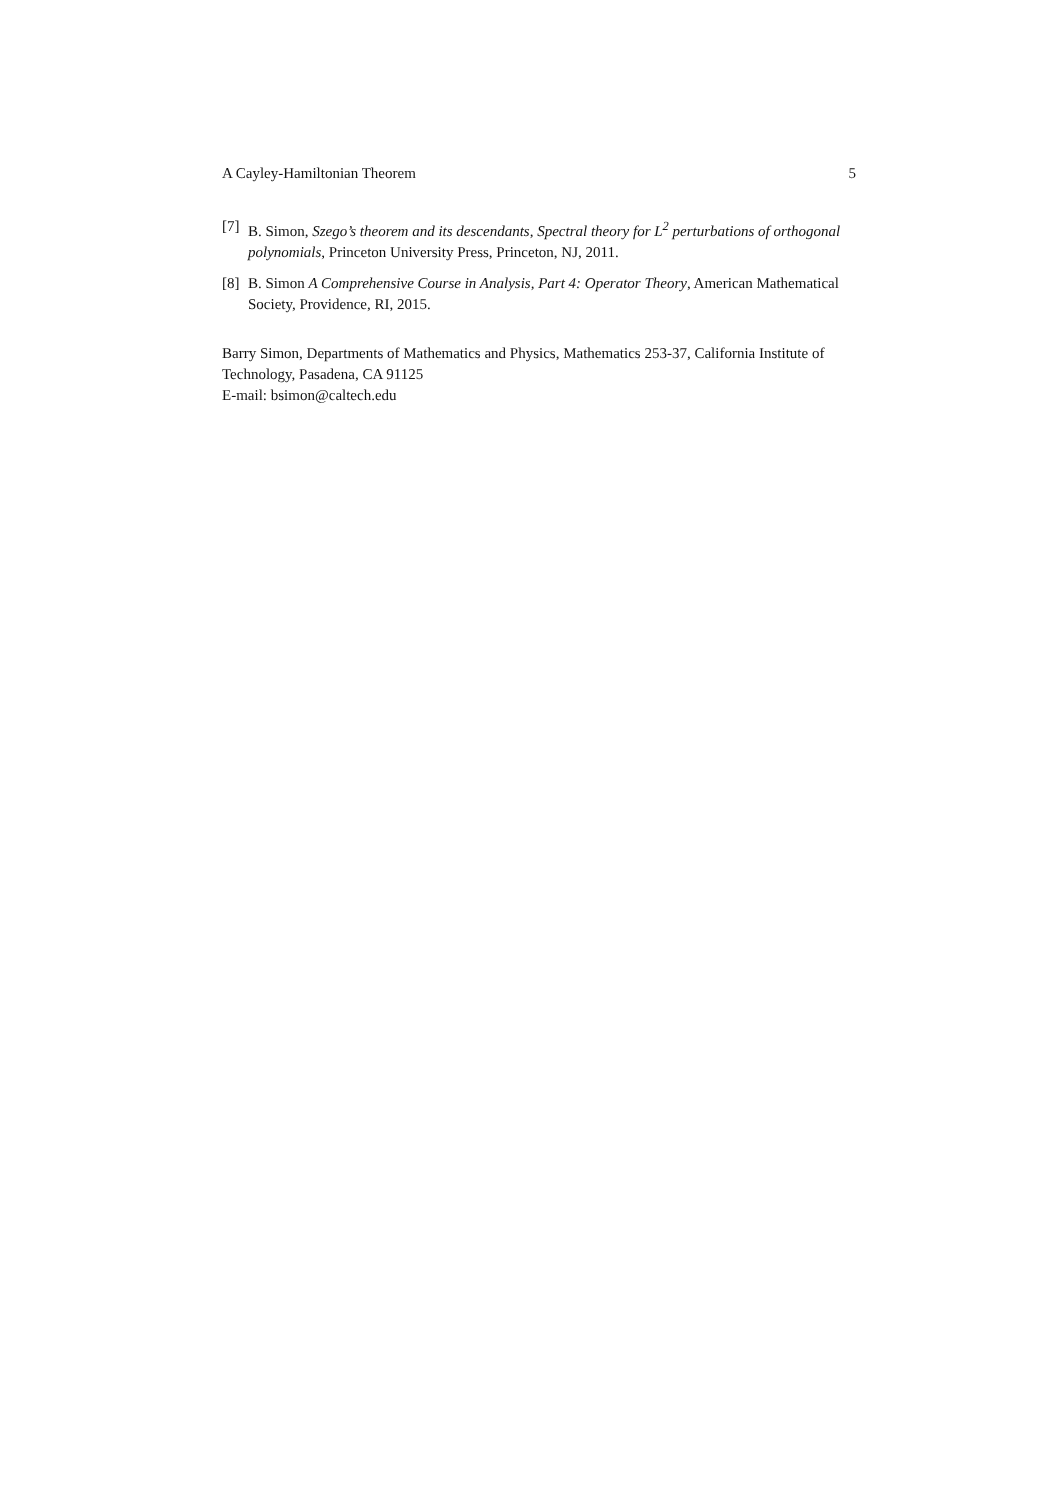A Cayley-Hamiltonian Theorem 5
[7] B. Simon, Szego’s theorem and its descendants, Spectral theory for L<sup>2</sup> perturbations of orthogonal polynomials, Princeton University Press, Princeton, NJ, 2011.
[8] B. Simon A Comprehensive Course in Analysis, Part 4: Operator Theory, American Mathematical Society, Providence, RI, 2015.
Barry Simon, Departments of Mathematics and Physics, Mathematics 253-37, California Institute of Technology, Pasadena, CA 91125
E-mail: bsimon@caltech.edu